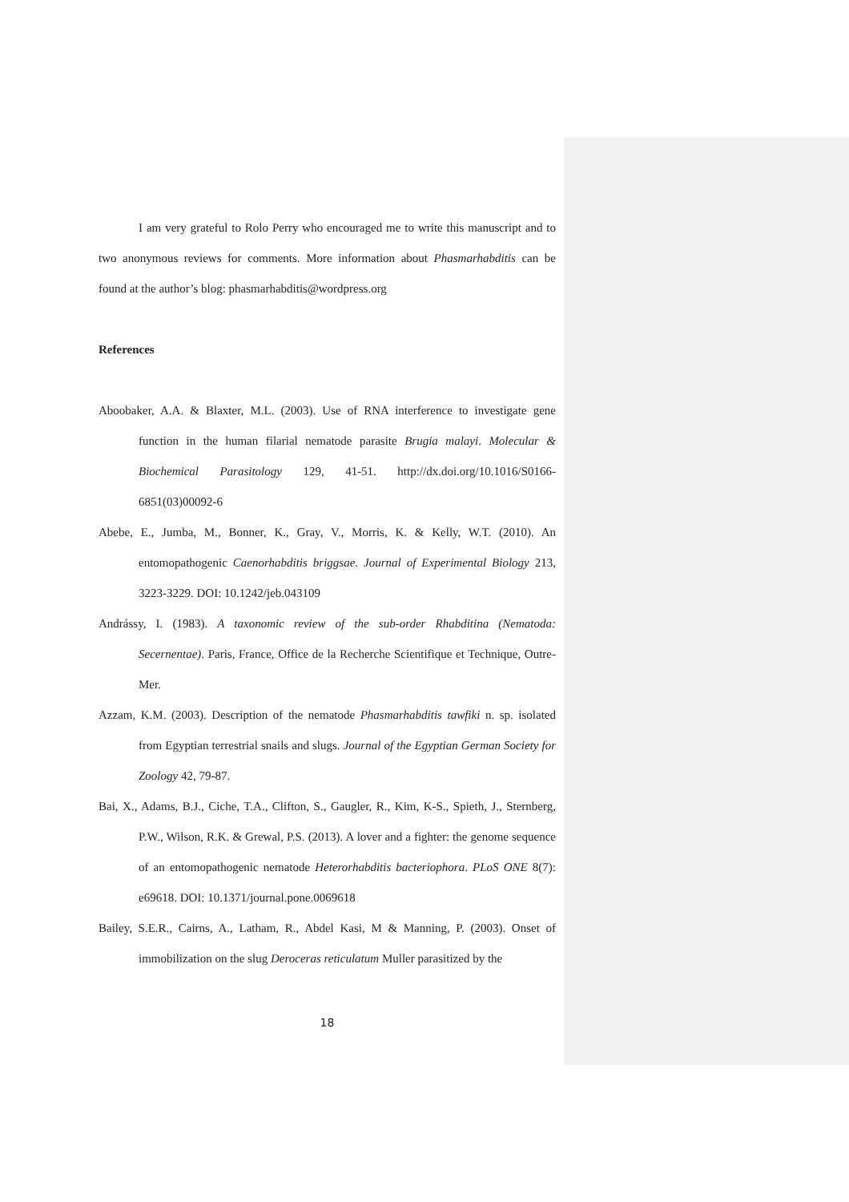I am very grateful to Rolo Perry who encouraged me to write this manuscript and to two anonymous reviews for comments. More information about Phasmarhabditis can be found at the author’s blog: phasmarhabditis@wordpress.org
References
Aboobaker, A.A. & Blaxter, M.L. (2003). Use of RNA interference to investigate gene function in the human filarial nematode parasite Brugia malayi. Molecular & Biochemical Parasitology 129, 41-51. http://dx.doi.org/10.1016/S0166-6851(03)00092-6
Abebe, E., Jumba, M., Bonner, K., Gray, V., Morris, K. & Kelly, W.T. (2010). An entomopathogenic Caenorhabditis briggsae. Journal of Experimental Biology 213, 3223-3229. DOI: 10.1242/jeb.043109
Andrássy, I. (1983). A taxonomic review of the sub-order Rhabditina (Nematoda: Secernentae). Paris, France, Office de la Recherche Scientifique et Technique, Outre-Mer.
Azzam, K.M. (2003). Description of the nematode Phasmarhabditis tawfiki n. sp. isolated from Egyptian terrestrial snails and slugs. Journal of the Egyptian German Society for Zoology 42, 79-87.
Bai, X., Adams, B.J., Ciche, T.A., Clifton, S., Gaugler, R., Kim, K-S., Spieth, J., Sternberg, P.W., Wilson, R.K. & Grewal, P.S. (2013). A lover and a fighter: the genome sequence of an entomopathogenic nematode Heterorhabditis bacteriophora. PLoS ONE 8(7): e69618. DOI: 10.1371/journal.pone.0069618
Bailey, S.E.R., Cairns, A., Latham, R., Abdel Kasi, M & Manning, P. (2003). Onset of immobilization on the slug Deroceras reticulatum Muller parasitized by the
18